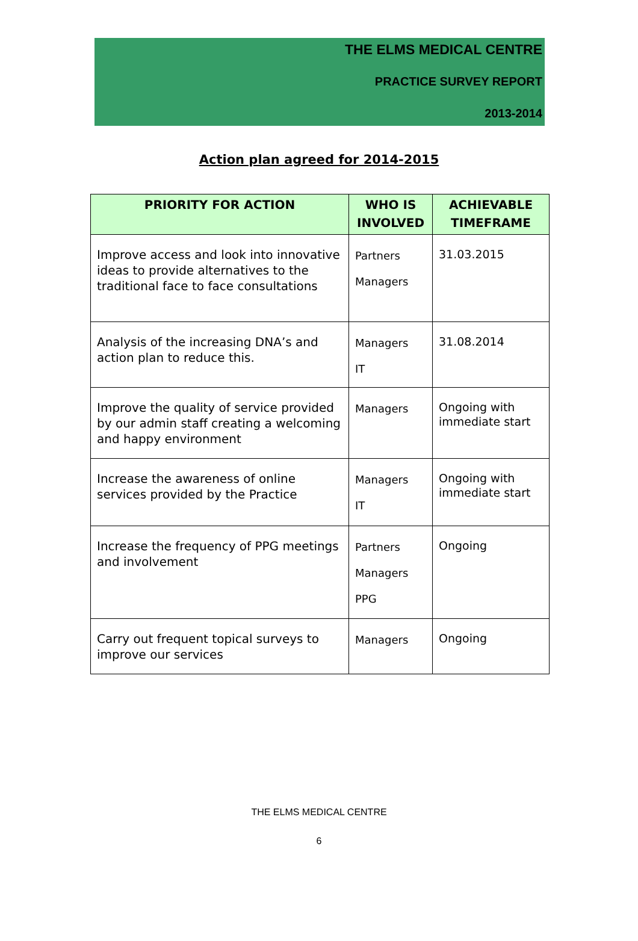THE ELMS MEDICAL CENTRE
PRACTICE SURVEY REPORT
2013-2014
Action plan agreed for 2014-2015
| PRIORITY FOR ACTION | WHO IS INVOLVED | ACHIEVABLE TIMEFRAME |
| --- | --- | --- |
| Improve access and look into innovative ideas to provide alternatives to the traditional face to face consultations | Partners Managers | 31.03.2015 |
| Analysis of the increasing DNA’s and action plan to reduce this. | Managers IT | 31.08.2014 |
| Improve the quality of service provided by our admin staff creating a welcoming and happy environment | Managers | Ongoing with immediate start |
| Increase the awareness of online services provided by the Practice | Managers IT | Ongoing with immediate start |
| Increase the frequency of PPG meetings and involvement | Partners Managers PPG | Ongoing |
| Carry out frequent topical surveys to improve our services | Managers | Ongoing |
THE ELMS MEDICAL CENTRE
6